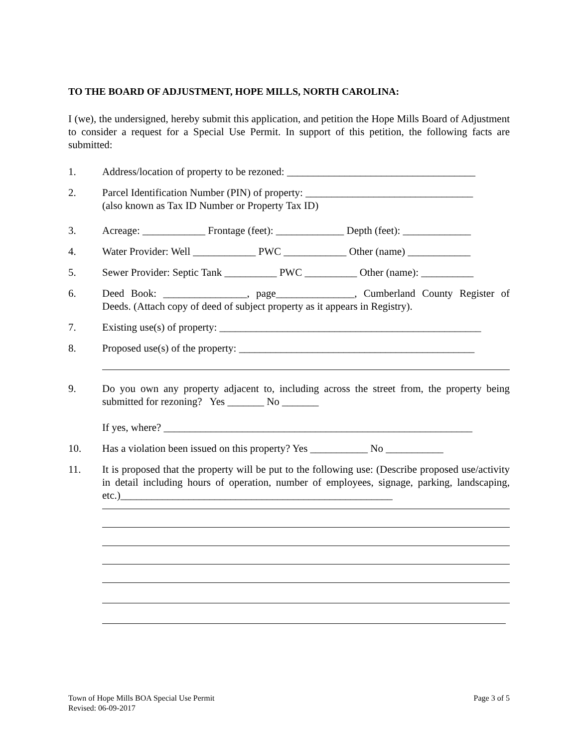TO THE BOARD OF ADJUSTMENT, HOPE MILLS, NORTH CAROLINA:
I (we), the undersigned, hereby submit this application, and petition the Hope Mills Board of Adjustment to consider a request for a Special Use Permit. In support of this petition, the following facts are submitted:
1. Address/location of property to be rezoned: ____________________________________
2. Parcel Identification Number (PIN) of property: ________________________________
(also known as Tax ID Number or Property Tax ID)
3. Acreage: ____________ Frontage (feet): _____________ Depth (feet): _____________
4. Water Provider: Well ____________ PWC ____________ Other (name) ____________
5. Sewer Provider: Septic Tank __________ PWC __________ Other (name): __________
6. Deed Book: ________________, page_______________, Cumberland County Register of Deeds. (Attach copy of deed of subject property as it appears in Registry).
7. Existing use(s) of property: __________________________________________________
8. Proposed use(s) of the property: _____________________________________________
9. Do you own any property adjacent to, including across the street from, the property being submitted for rezoning? Yes _______ No _______
If yes, where? ___________________________________________________________
10. Has a violation been issued on this property? Yes ___________ No ___________
11. It is proposed that the property will be put to the following use: (Describe proposed use/activity in detail including hours of operation, number of employees, signage, parking, landscaping, etc.)____________________________________________________
Town of Hope Mills BOA Special Use Permit
Revised: 06-09-2017
Page 3 of 5